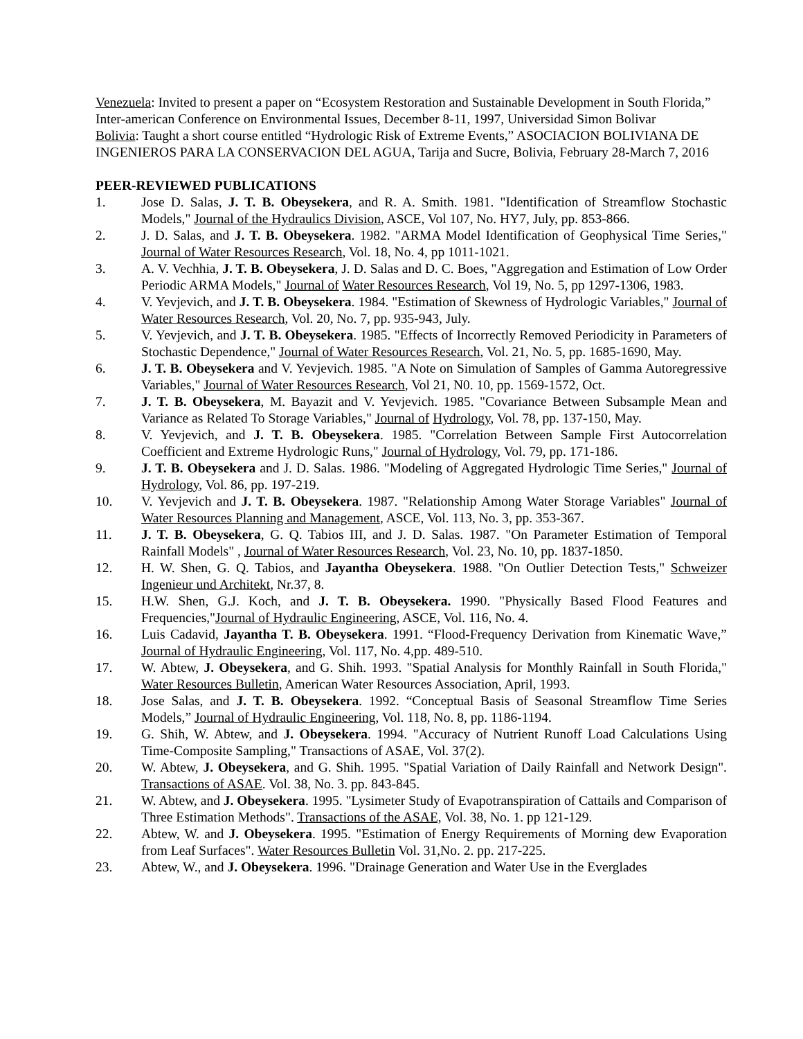Venezuela: Invited to present a paper on “Ecosystem Restoration and Sustainable Development in South Florida,” Inter-american Conference on Environmental Issues, December 8-11, 1997, Universidad Simon Bolivar
Bolivia: Taught a short course entitled “Hydrologic Risk of Extreme Events,” ASOCIACION BOLIVIANA DE INGENIEROS PARA LA CONSERVACION DEL AGUA, Tarija and Sucre, Bolivia, February 28-March 7, 2016
PEER-REVIEWED PUBLICATIONS
1. Jose D. Salas, J. T. B. Obeysekera, and R. A. Smith. 1981. "Identification of Streamflow Stochastic Models," Journal of the Hydraulics Division, ASCE, Vol 107, No. HY7, July, pp. 853-866.
2. J. D. Salas, and J. T. B. Obeysekera. 1982. "ARMA Model Identification of Geophysical Time Series," Journal of Water Resources Research, Vol. 18, No. 4, pp 1011-1021.
3. A. V. Vechhia, J. T. B. Obeysekera, J. D. Salas and D. C. Boes, "Aggregation and Estimation of Low Order Periodic ARMA Models," Journal of Water Resources Research, Vol 19, No. 5, pp 1297-1306, 1983.
4. V. Yevjevich, and J. T. B. Obeysekera. 1984. "Estimation of Skewness of Hydrologic Variables," Journal of Water Resources Research, Vol. 20, No. 7, pp. 935-943, July.
5. V. Yevjevich, and J. T. B. Obeysekera. 1985. "Effects of Incorrectly Removed Periodicity in Parameters of Stochastic Dependence," Journal of Water Resources Research, Vol. 21, No. 5, pp. 1685-1690, May.
6. J. T. B. Obeysekera and V. Yevjevich. 1985. "A Note on Simulation of Samples of Gamma Autoregressive Variables," Journal of Water Resources Research, Vol 21, N0. 10, pp. 1569-1572, Oct.
7. J. T. B. Obeysekera, M. Bayazit and V. Yevjevich. 1985. "Covariance Between Subsample Mean and Variance as Related To Storage Variables," Journal of Hydrology, Vol. 78, pp. 137-150, May.
8. V. Yevjevich, and J. T. B. Obeysekera. 1985. "Correlation Between Sample First Autocorrelation Coefficient and Extreme Hydrologic Runs," Journal of Hydrology, Vol. 79, pp. 171-186.
9. J. T. B. Obeysekera and J. D. Salas. 1986. "Modeling of Aggregated Hydrologic Time Series," Journal of Hydrology, Vol. 86, pp. 197-219.
10. V. Yevjevich and J. T. B. Obeysekera. 1987. "Relationship Among Water Storage Variables" Journal of Water Resources Planning and Management, ASCE, Vol. 113, No. 3, pp. 353-367.
11. J. T. B. Obeysekera, G. Q. Tabios III, and J. D. Salas. 1987. "On Parameter Estimation of Temporal Rainfall Models" , Journal of Water Resources Research, Vol. 23, No. 10, pp. 1837-1850.
12. H. W. Shen, G. Q. Tabios, and Jayantha Obeysekera. 1988. "On Outlier Detection Tests," Schweizer Ingenieur und Architekt, Nr.37, 8.
15. H.W. Shen, G.J. Koch, and J. T. B. Obeysekera. 1990. "Physically Based Flood Features and Frequencies,"Journal of Hydraulic Engineering, ASCE, Vol. 116, No. 4.
16. Luis Cadavid, Jayantha T. B. Obeysekera. 1991. “Flood-Frequency Derivation from Kinematic Wave,” Journal of Hydraulic Engineering, Vol. 117, No. 4,pp. 489-510.
17. W. Abtew, J. Obeysekera, and G. Shih. 1993. "Spatial Analysis for Monthly Rainfall in South Florida," Water Resources Bulletin, American Water Resources Association, April, 1993.
18. Jose Salas, and J. T. B. Obeysekera. 1992. “Conceptual Basis of Seasonal Streamflow Time Series Models,” Journal of Hydraulic Engineering, Vol. 118, No. 8, pp. 1186-1194.
19. G. Shih, W. Abtew, and J. Obeysekera. 1994. "Accuracy of Nutrient Runoff Load Calculations Using Time-Composite Sampling," Transactions of ASAE, Vol. 37(2).
20. W. Abtew, J. Obeysekera, and G. Shih. 1995. "Spatial Variation of Daily Rainfall and Network Design". Transactions of ASAE. Vol. 38, No. 3. pp. 843-845.
21. W. Abtew, and J. Obeysekera. 1995. "Lysimeter Study of Evapotranspiration of Cattails and Comparison of Three Estimation Methods". Transactions of the ASAE, Vol. 38, No. 1. pp 121-129.
22. Abtew, W. and J. Obeysekera. 1995. "Estimation of Energy Requirements of Morning dew Evaporation from Leaf Surfaces". Water Resources Bulletin Vol. 31,No. 2. pp. 217-225.
23. Abtew, W., and J. Obeysekera. 1996. "Drainage Generation and Water Use in the Everglades